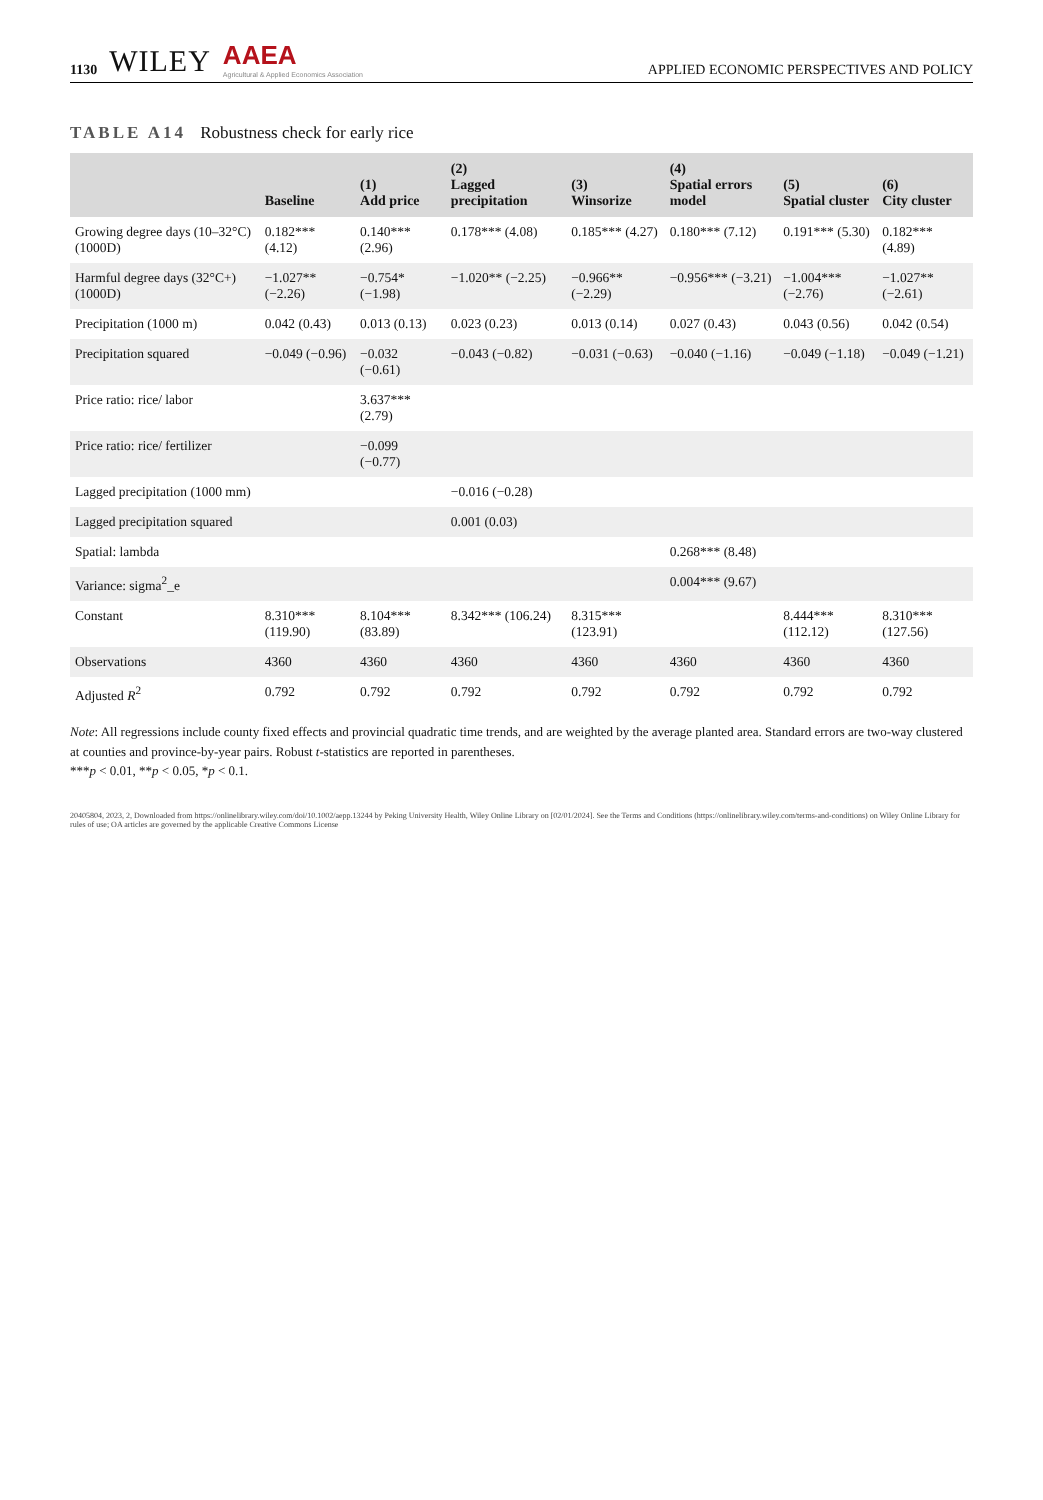1130 WILEY AAEA
Agricultural & Applied Economics Association APPLIED ECONOMIC PERSPECTIVES AND POLICY
TABLE A14 Robustness check for early rice
| | Baseline | (1) Add price | (2) Lagged precipitation | (3) Winsorize | (4) Spatial errors model | (5) Spatial cluster | (6) City cluster |
| --- | --- | --- | --- | --- | --- | --- | --- |
| Growing degree days (10–32°C) (1000D) | 0.182*** (4.12) | 0.140*** (2.96) | 0.178*** (4.08) | 0.185*** (4.27) | 0.180*** (7.12) | 0.191*** (5.30) | 0.182*** (4.89) |
| Harmful degree days (32°C+) (1000D) | −1.027** (−2.26) | −0.754* (−1.98) | −1.020** (−2.25) | −0.966** (−2.29) | −0.956*** (−3.21) | −1.004*** (−2.76) | −1.027** (−2.61) |
| Precipitation (1000 m) | 0.042 (0.43) | 0.013 (0.13) | 0.023 (0.23) | 0.013 (0.14) | 0.027 (0.43) | 0.043 (0.56) | 0.042 (0.54) |
| Precipitation squared | −0.049 (−0.96) | −0.032 (−0.61) | −0.043 (−0.82) | −0.031 (−0.63) | −0.040 (−1.16) | −0.049 (−1.18) | −0.049 (−1.21) |
| Price ratio: rice/ labor | | 3.637*** (2.79) | | | | | |
| Price ratio: rice/ fertilizer | | −0.099 (−0.77) | | | | | |
| Lagged precipitation (1000 mm) | | | −0.016 (−0.28) | | | | |
| Lagged precipitation squared | | | 0.001 (0.03) | | | | |
| Spatial: lambda | | | | | 0.268*** (8.48) | | |
| Variance: sigma<sup>2</sup>_e | | | | | 0.004*** (9.67) | | |
| Constant | 8.310*** (119.90) | 8.104*** (83.89) | 8.342*** (106.24) | 8.315*** (123.91) | | 8.444*** (112.12) | 8.310*** (127.56) |
| Observations | 4360 | 4360 | 4360 | 4360 | 4360 | 4360 | 4360 |
| Adjusted R<sup>2</sup> | 0.792 | 0.792 | 0.792 | 0.792 | 0.792 | 0.792 | 0.792 |
Note: All regressions include county fixed effects and provincial quadratic time trends, and are weighted by the average planted area. Standard errors are two-way clustered at counties and province-by-year pairs. Robust t-statistics are reported in parentheses.
***p < 0.01, **p < 0.05, *p < 0.1.
20405804, 2023, 2, Downloaded from https://onlinelibrary.wiley.com/doi/10.1002/aepp.13244 by Peking University Health, Wiley Online Library on [02/01/2024]. See the Terms and Conditions (https://onlinelibrary.wiley.com/terms-and-conditions) on Wiley Online Library for rules of use; OA articles are governed by the applicable Creative Commons License